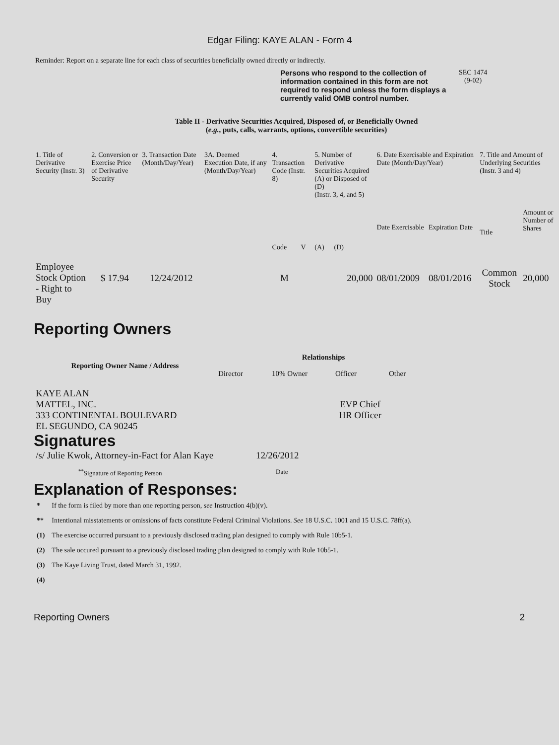Edgar Filing: KAYE ALAN - Form 4
Reminder: Report on a separate line for each class of securities beneficially owned directly or indirectly.
Persons who respond to the collection of information contained in this form are not required to respond unless the form displays a currently valid OMB control number.
SEC 1474
(9-02)
Table II - Derivative Securities Acquired, Disposed of, or Beneficially Owned
(e.g., puts, calls, warrants, options, convertible securities)
| 1. Title of Derivative Security (Instr. 3) | 2. Conversion or Exercise Price of Derivative Security | 3. Transaction Date (Month/Day/Year) | 3A. Deemed Execution Date, if any (Month/Day/Year) | 4. Transaction Code (Instr. 8) | | 5. Number of Derivative Securities Acquired (A) or Disposed of (D) (Instr. 3, 4, and 5) | | 6. Date Exercisable and Expiration Date (Month/Day/Year) | | 7. Title and Amount of Underlying Securities (Instr. 3 and 4) | |
| | | | | Code | V | (A) | (D) | Date Exercisable | Expiration Date | Title | Amount or Number of Shares |
| Employee Stock Option - Right to Buy | $ 17.94 | 12/24/2012 | | M | | | 20,000 | 08/01/2009 | 08/01/2016 | Common Stock | 20,000 |
Reporting Owners
| Reporting Owner Name / Address | Relationships | | | |
| --- | --- | --- | --- | --- |
| | Director | 10% Owner | Officer | Other |
| KAYE ALAN MATTEL, INC. 333 CONTINENTAL BOULEVARD EL SEGUNDO, CA 90245 | | | EVP Chief HR Officer | |
Signatures
| /s/ Julie Kwok, Attorney-in-Fact for Alan Kaye | 12/26/2012 |
| <sup>**</sup> Signature of Reporting Person | Date |
Explanation of Responses:
| * | If the form is filed by more than one reporting person, see Instruction 4(b)(v). |
| ** | Intentional misstatements or omissions of facts constitute Federal Criminal Violations. See 18 U.S.C. 1001 and 15 U.S.C. 78ff(a). |
| (1) | The exercise occurred pursuant to a previously disclosed trading plan designed to comply with Rule 10b5-1. |
| (2) | The sale occured pursuant to a previously disclosed trading plan designed to comply with Rule 10b5-1. |
| (3) | The Kaye Living Trust, dated March 31, 1992. |
| (4) | |
Reporting Owners 2